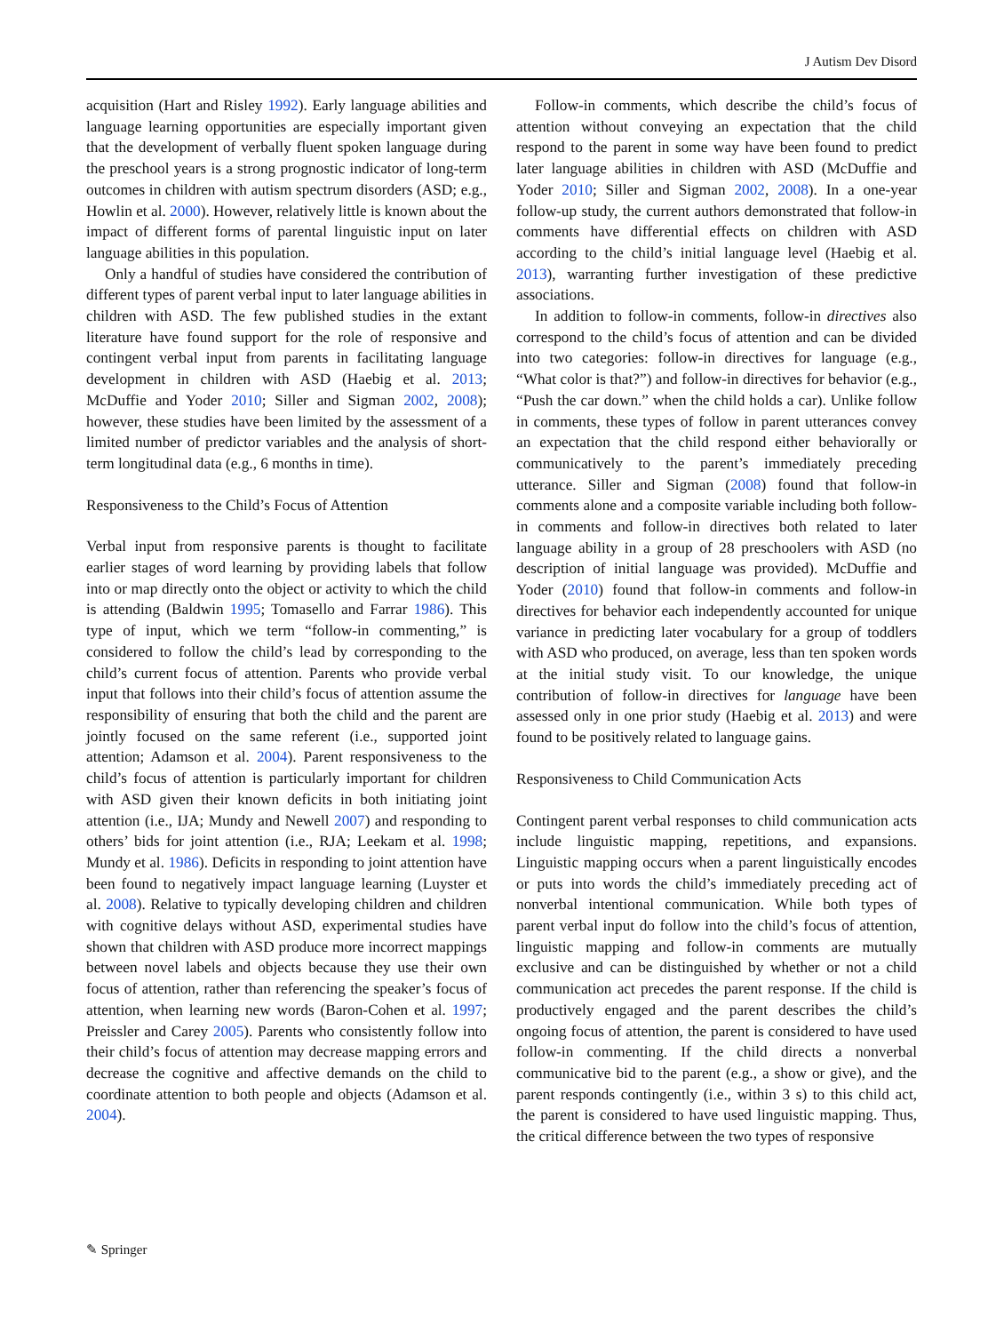J Autism Dev Disord
acquisition (Hart and Risley 1992). Early language abilities and language learning opportunities are especially important given that the development of verbally fluent spoken language during the preschool years is a strong prognostic indicator of long-term outcomes in children with autism spectrum disorders (ASD; e.g., Howlin et al. 2000). However, relatively little is known about the impact of different forms of parental linguistic input on later language abilities in this population.
Only a handful of studies have considered the contribution of different types of parent verbal input to later language abilities in children with ASD. The few published studies in the extant literature have found support for the role of responsive and contingent verbal input from parents in facilitating language development in children with ASD (Haebig et al. 2013; McDuffie and Yoder 2010; Siller and Sigman 2002, 2008); however, these studies have been limited by the assessment of a limited number of predictor variables and the analysis of short-term longitudinal data (e.g., 6 months in time).
Responsiveness to the Child’s Focus of Attention
Verbal input from responsive parents is thought to facilitate earlier stages of word learning by providing labels that follow into or map directly onto the object or activity to which the child is attending (Baldwin 1995; Tomasello and Farrar 1986). This type of input, which we term “follow-in commenting,” is considered to follow the child’s lead by corresponding to the child’s current focus of attention. Parents who provide verbal input that follows into their child’s focus of attention assume the responsibility of ensuring that both the child and the parent are jointly focused on the same referent (i.e., supported joint attention; Adamson et al. 2004). Parent responsiveness to the child’s focus of attention is particularly important for children with ASD given their known deficits in both initiating joint attention (i.e., IJA; Mundy and Newell 2007) and responding to others’ bids for joint attention (i.e., RJA; Leekam et al. 1998; Mundy et al. 1986). Deficits in responding to joint attention have been found to negatively impact language learning (Luyster et al. 2008). Relative to typically developing children and children with cognitive delays without ASD, experimental studies have shown that children with ASD produce more incorrect mappings between novel labels and objects because they use their own focus of attention, rather than referencing the speaker’s focus of attention, when learning new words (Baron-Cohen et al. 1997; Preissler and Carey 2005). Parents who consistently follow into their child’s focus of attention may decrease mapping errors and decrease the cognitive and affective demands on the child to coordinate attention to both people and objects (Adamson et al. 2004).
Follow-in comments, which describe the child’s focus of attention without conveying an expectation that the child respond to the parent in some way have been found to predict later language abilities in children with ASD (McDuffie and Yoder 2010; Siller and Sigman 2002, 2008). In a one-year follow-up study, the current authors demonstrated that follow-in comments have differential effects on children with ASD according to the child’s initial language level (Haebig et al. 2013), warranting further investigation of these predictive associations.
In addition to follow-in comments, follow-in directives also correspond to the child’s focus of attention and can be divided into two categories: follow-in directives for language (e.g., “What color is that?”) and follow-in directives for behavior (e.g., “Push the car down.” when the child holds a car). Unlike follow in comments, these types of follow in parent utterances convey an expectation that the child respond either behaviorally or communicatively to the parent’s immediately preceding utterance. Siller and Sigman (2008) found that follow-in comments alone and a composite variable including both follow-in comments and follow-in directives both related to later language ability in a group of 28 preschoolers with ASD (no description of initial language was provided). McDuffie and Yoder (2010) found that follow-in comments and follow-in directives for behavior each independently accounted for unique variance in predicting later vocabulary for a group of toddlers with ASD who produced, on average, less than ten spoken words at the initial study visit. To our knowledge, the unique contribution of follow-in directives for language have been assessed only in one prior study (Haebig et al. 2013) and were found to be positively related to language gains.
Responsiveness to Child Communication Acts
Contingent parent verbal responses to child communication acts include linguistic mapping, repetitions, and expansions. Linguistic mapping occurs when a parent linguistically encodes or puts into words the child’s immediately preceding act of nonverbal intentional communication. While both types of parent verbal input do follow into the child’s focus of attention, linguistic mapping and follow-in comments are mutually exclusive and can be distinguished by whether or not a child communication act precedes the parent response. If the child is productively engaged and the parent describes the child’s ongoing focus of attention, the parent is considered to have used follow-in commenting. If the child directs a nonverbal communicative bid to the parent (e.g., a show or give), and the parent responds contingently (i.e., within 3 s) to this child act, the parent is considered to have used linguistic mapping. Thus, the critical difference between the two types of responsive
✎ Springer